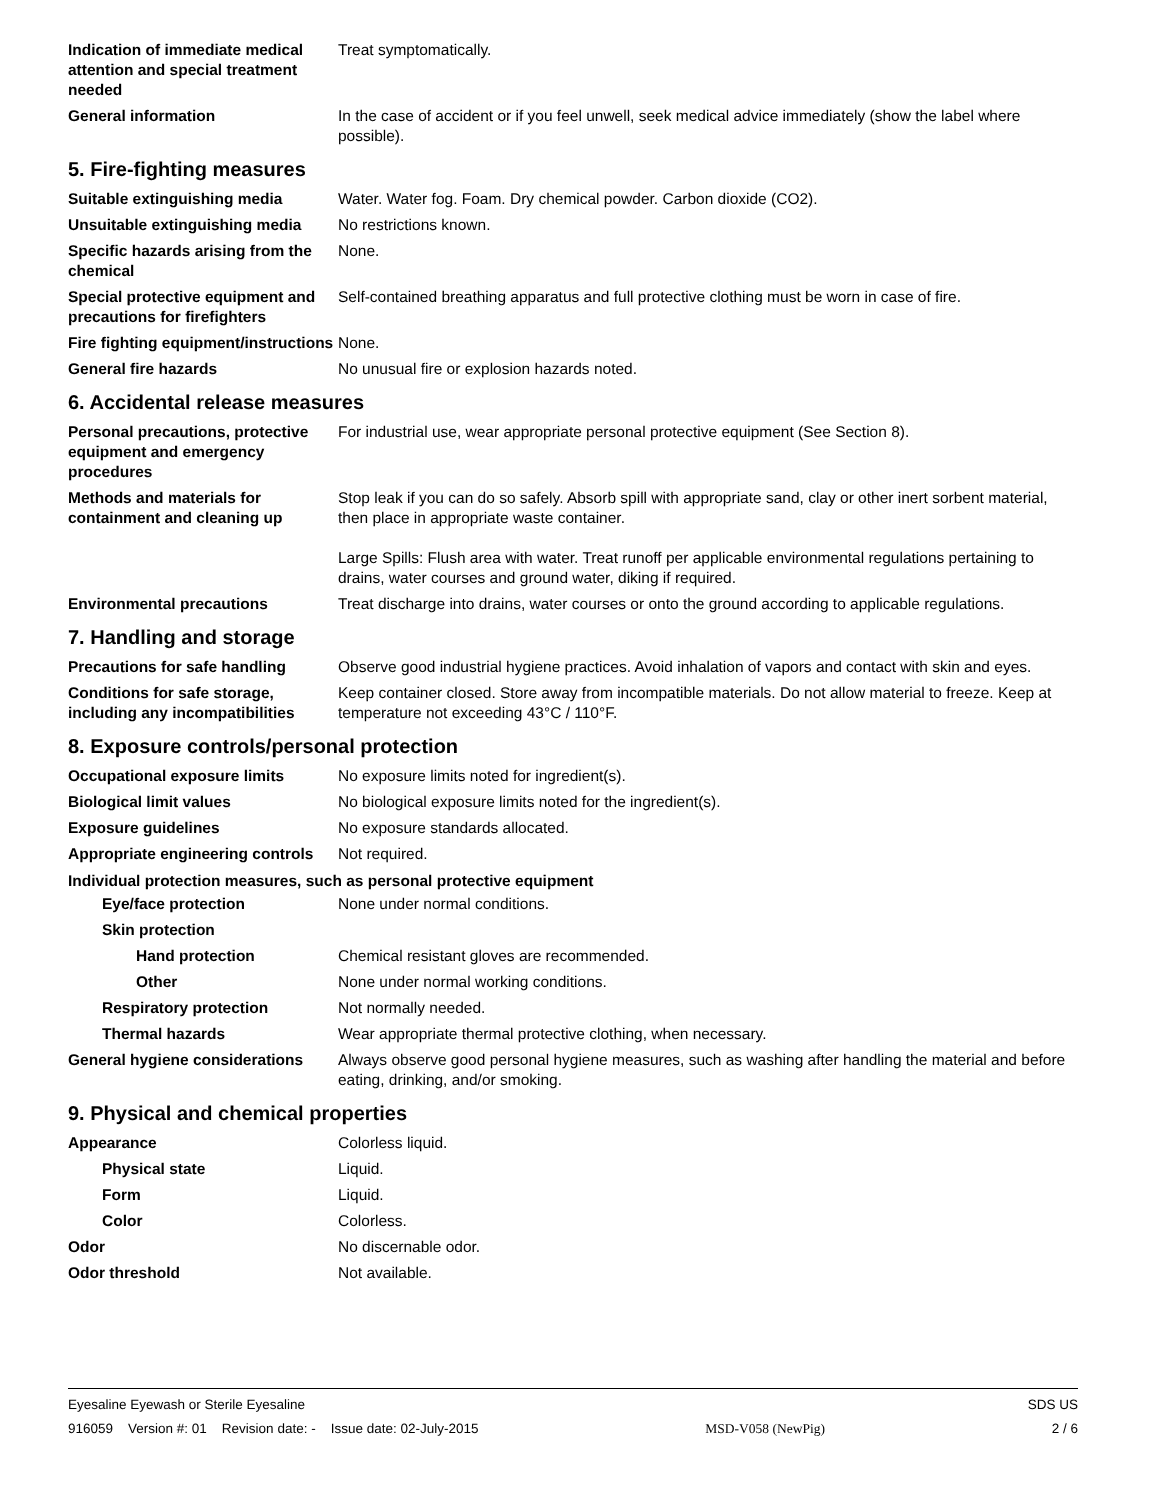Indication of immediate medical attention and special treatment needed
Treat symptomatically.
General information In the case of accident or if you feel unwell, seek medical advice immediately (show the label where possible).
5. Fire-fighting measures
Suitable extinguishing media Water. Water fog. Foam. Dry chemical powder. Carbon dioxide (CO2).
Unsuitable extinguishing media
No restrictions known.
Specific hazards arising from the chemical
None.
Special protective equipment and precautions for firefighters
Self-contained breathing apparatus and full protective clothing must be worn in case of fire.
Fire fighting equipment/instructions
None.
General fire hazards No unusual fire or explosion hazards noted.
6. Accidental release measures
Personal precautions, protective equipment and emergency procedures
For industrial use, wear appropriate personal protective equipment (See Section 8).
Methods and materials for containment and cleaning up
Stop leak if you can do so safely. Absorb spill with appropriate sand, clay or other inert sorbent material, then place in appropriate waste container.
Large Spills: Flush area with water. Treat runoff per applicable environmental regulations pertaining to drains, water courses and ground water, diking if required.
Environmental precautions Treat discharge into drains, water courses or onto the ground according to applicable regulations.
7. Handling and storage
Precautions for safe handling Observe good industrial hygiene practices. Avoid inhalation of vapors and contact with skin and eyes.
Conditions for safe storage, including any incompatibilities
Keep container closed. Store away from incompatible materials. Do not allow material to freeze. Keep at temperature not exceeding 43°C / 110°F.
8. Exposure controls/personal protection
Occupational exposure limits No exposure limits noted for ingredient(s).
Biological limit values No biological exposure limits noted for the ingredient(s).
Exposure guidelines No exposure standards allocated.
Appropriate engineering controls
Not required.
Individual protection measures, such as personal protective equipment
Eye/face protection None under normal conditions.
Skin protection
Hand protection Chemical resistant gloves are recommended.
Other None under normal working conditions.
Respiratory protection Not normally needed.
Thermal hazards Wear appropriate thermal protective clothing, when necessary.
General hygiene considerations
Always observe good personal hygiene measures, such as washing after handling the material and before eating, drinking, and/or smoking.
9. Physical and chemical properties
Appearance Colorless liquid.
Physical state Liquid.
Form Liquid.
Color Colorless.
Odor No discernable odor.
Odor threshold Not available.
Eyesaline Eyewash or Sterile Eyesaline SDS US
916059 Version #: 01 Revision date: - Issue date: 02-July-2015 MSD-V058 (NewPig) 2 / 6